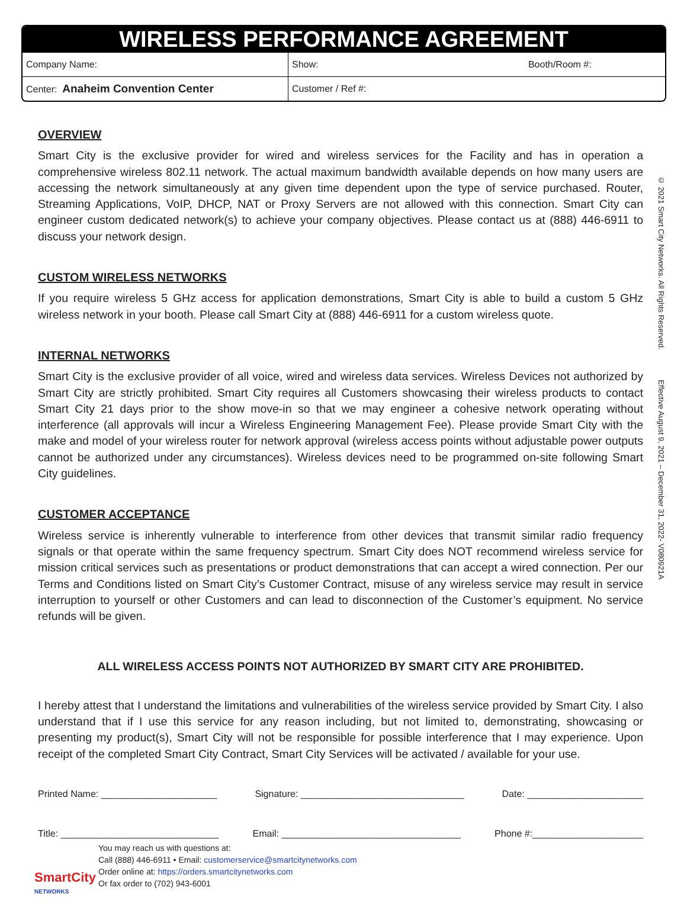WIRELESS PERFORMANCE AGREEMENT
| Company Name: | Show: Booth/Room #: |
| Center: Anaheim Convention Center | Customer / Ref #: |
OVERVIEW
Smart City is the exclusive provider for wired and wireless services for the Facility and has in operation a comprehensive wireless 802.11 network. The actual maximum bandwidth available depends on how many users are accessing the network simultaneously at any given time dependent upon the type of service purchased. Router, Streaming Applications, VoIP, DHCP, NAT or Proxy Servers are not allowed with this connection. Smart City can engineer custom dedicated network(s) to achieve your company objectives. Please contact us at (888) 446-6911 to discuss your network design.
CUSTOM WIRELESS NETWORKS
If you require wireless 5 GHz access for application demonstrations, Smart City is able to build a custom 5 GHz wireless network in your booth. Please call Smart City at (888) 446-6911 for a custom wireless quote.
INTERNAL NETWORKS
Smart City is the exclusive provider of all voice, wired and wireless data services. Wireless Devices not authorized by Smart City are strictly prohibited. Smart City requires all Customers showcasing their wireless products to contact Smart City 21 days prior to the show move-in so that we may engineer a cohesive network operating without interference (all approvals will incur a Wireless Engineering Management Fee). Please provide Smart City with the make and model of your wireless router for network approval (wireless access points without adjustable power outputs cannot be authorized under any circumstances). Wireless devices need to be programmed on-site following Smart City guidelines.
CUSTOMER ACCEPTANCE
Wireless service is inherently vulnerable to interference from other devices that transmit similar radio frequency signals or that operate within the same frequency spectrum. Smart City does NOT recommend wireless service for mission critical services such as presentations or product demonstrations that can accept a wired connection. Per our Terms and Conditions listed on Smart City’s Customer Contract, misuse of any wireless service may result in service interruption to yourself or other Customers and can lead to disconnection of the Customer’s equipment. No service refunds will be given.
ALL WIRELESS ACCESS POINTS NOT AUTHORIZED BY SMART CITY ARE PROHIBITED.
I hereby attest that I understand the limitations and vulnerabilities of the wireless service provided by Smart City. I also understand that if I use this service for any reason including, but not limited to, demonstrating, showcasing or presenting my product(s), Smart City will not be responsible for possible interference that I may experience. Upon receipt of the completed Smart City Contract, Smart City Services will be activated / available for your use.
Printed Name: ______________________ Signature: _______________________________ Date: ______________________
Title: ______________________________ Email: __________________________________ Phone #:_____________________
© 2021 Smart City Networks. All Rights Reserved. Effective August 9, 2021 – December 31, 2022- V080921A
SmartCity
NETWORKS
You may reach us with questions at:
Call (888) 446-6911 • Email: customerservice@smartcitynetworks.com
Order online at: https://orders.smartcitynetworks.com
Or fax order to (702) 943-6001